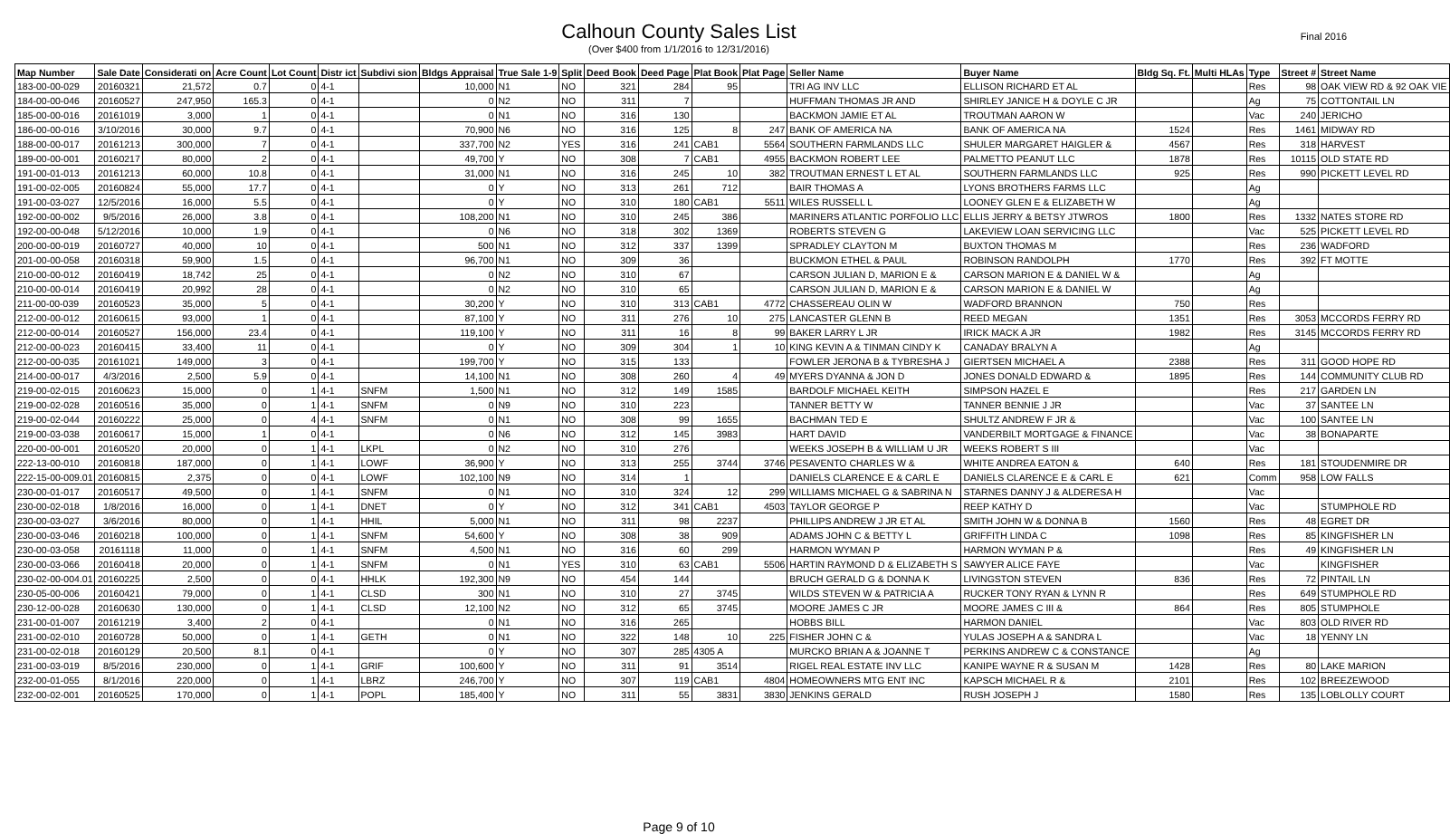Final 2016
Calhoun County Sales List
(Over $400 from 1/1/2016 to 12/31/2016)
| Map Number | Sale Date | Considerati on | Acre Count | Lot Count | Distr ict | Subdivi sion | Bldgs Appraisal | True Sale 1-9 | Split | Deed Book | Deed Page | Plat Book | Plat Page | Seller Name | Buyer Name | Bldg Sq. Ft. | Multi HLAs | Type | Street # | Street Name |
| --- | --- | --- | --- | --- | --- | --- | --- | --- | --- | --- | --- | --- | --- | --- | --- | --- | --- | --- | --- | --- |
| 183-00-00-029 | 20160321 | 21,572 | 0.7 | 0 | 4-1 | | 10,000 | N1 | NO | 321 | 284 | 95 | | TRI AG INV LLC | ELLISON RICHARD ET AL | | | Res | 98 | OAK VIEW RD & 92 OAK VIE |
| 184-00-00-046 | 20160527 | 247,950 | 165.3 | 0 | 4-1 | | 0 | N2 | NO | 311 | 7 | | | HUFFMAN THOMAS JR AND | SHIRLEY JANICE H & DOYLE C JR | | | Ag | 75 | COTTONTAIL LN |
| 185-00-00-016 | 20161019 | 3,000 | 1 | 0 | 4-1 | | 0 | N1 | NO | 316 | 130 | | | BACKMON JAMIE ET AL | TROUTMAN AARON W | | | Vac | 240 | JERICHO |
| 186-00-00-016 | 3/10/2016 | 30,000 | 9.7 | 0 | 4-1 | | 70,900 | N6 | NO | 316 | 125 | 8 | 247 | BANK OF AMERICA NA | BANK OF AMERICA NA | 1524 | | Res | 1461 | MIDWAY RD |
| 188-00-00-017 | 20161213 | 300,000 | 7 | 0 | 4-1 | | 337,700 | N2 | YES | 316 | 241 | CAB1 | 5564 | SOUTHERN FARMLANDS LLC | SHULER MARGARET HAIGLER & | 4567 | | Res | 318 | HARVEST |
| 189-00-00-001 | 20160217 | 80,000 | 2 | 0 | 4-1 | | 49,700 | Y | NO | 308 | 7 | CAB1 | 4955 | BACKMON ROBERT LEE | PALMETTO PEANUT LLC | 1878 | | Res | 10115 | OLD STATE RD |
| 191-00-01-013 | 20161213 | 60,000 | 10.8 | 0 | 4-1 | | 31,000 | N1 | NO | 316 | 245 | 10 | 382 | TROUTMAN ERNEST L ET AL | SOUTHERN FARMLANDS LLC | 925 | | Res | 990 | PICKETT LEVEL RD |
| 191-00-02-005 | 20160824 | 55,000 | 17.7 | 0 | 4-1 | | 0 | Y | NO | 313 | 261 | 712 | | BAIR THOMAS A | LYONS BROTHERS FARMS LLC | | | Ag | | |
| 191-00-03-027 | 12/5/2016 | 16,000 | 5.5 | 0 | 4-1 | | 0 | Y | NO | 310 | 180 | CAB1 | 5511 | WILES RUSSELL L | LOONEY GLEN E & ELIZABETH W | | | Ag | | |
| 192-00-00-002 | 9/5/2016 | 26,000 | 3.8 | 0 | 4-1 | | 108,200 | N1 | NO | 310 | 245 | 386 | | MARINERS ATLANTIC PORFOLIO LLC | ELLIS JERRY & BETSY JTWROS | 1800 | | Res | 1332 | NATES STORE RD |
| 192-00-00-048 | 5/12/2016 | 10,000 | 1.9 | 0 | 4-1 | | 0 | N6 | NO | 318 | 302 | 1369 | | ROBERTS STEVEN G | LAKEVIEW LOAN SERVICING LLC | | | Vac | 525 | PICKETT LEVEL RD |
| 200-00-00-019 | 20160727 | 40,000 | 10 | 0 | 4-1 | | 500 | N1 | NO | 312 | 337 | 1399 | | SPRADLEY CLAYTON M | BUXTON THOMAS M | | | Res | 236 | WADFORD |
| 201-00-00-058 | 20160318 | 59,900 | 1.5 | 0 | 4-1 | | 96,700 | N1 | NO | 309 | 36 | | | BUCKMON ETHEL & PAUL | ROBINSON RANDOLPH | 1770 | | Res | 392 | FT MOTTE |
| 210-00-00-012 | 20160419 | 18,742 | 25 | 0 | 4-1 | | 0 | N2 | NO | 310 | 67 | | | CARSON JULIAN D, MARION E & | CARSON MARION E & DANIEL W & | | | Ag | | |
| 210-00-00-014 | 20160419 | 20,992 | 28 | 0 | 4-1 | | 0 | N2 | NO | 310 | 65 | | | CARSON JULIAN D, MARION E & | CARSON MARION E & DANIEL W | | | Ag | | |
| 211-00-00-039 | 20160523 | 35,000 | 5 | 0 | 4-1 | | 30,200 | Y | NO | 310 | 313 | CAB1 | 4772 | CHASSEREAU OLIN W | WADFORD BRANNON | 750 | | Res | | |
| 212-00-00-012 | 20160615 | 93,000 | 1 | 0 | 4-1 | | 87,100 | Y | NO | 311 | 276 | 10 | 275 | LANCASTER GLENN B | REED MEGAN | 1351 | | Res | 3053 | MCCORDS FERRY RD |
| 212-00-00-014 | 20160527 | 156,000 | 23.4 | 0 | 4-1 | | 119,100 | Y | NO | 311 | 16 | 8 | 99 | BAKER LARRY L JR | IRICK MACK A JR | 1982 | | Res | 3145 | MCCORDS FERRY RD |
| 212-00-00-023 | 20160415 | 33,400 | 11 | 0 | 4-1 | | 0 | Y | NO | 309 | 304 | 1 | 10 | KING KEVIN A & TINMAN CINDY K | CANADAY BRALYN A | | | Ag | | |
| 212-00-00-035 | 20161021 | 149,000 | 3 | 0 | 4-1 | | 199,700 | Y | NO | 315 | 133 | | | FOWLER JERONA B & TYBRESHA J | GIERTSEN MICHAEL A | 2388 | | Res | 311 | GOOD HOPE RD |
| 214-00-00-017 | 4/3/2016 | 2,500 | 5.9 | 0 | 4-1 | | 14,100 | N1 | NO | 308 | 260 | 4 | 49 | MYERS DYANNA & JON D | JONES DONALD EDWARD & | 1895 | | Res | 144 | COMMUNITY CLUB RD |
| 219-00-02-015 | 20160623 | 15,000 | 0 | 1 | 4-1 | SNFM | 1,500 | N1 | NO | 312 | 149 | 1585 | | BARDOLF MICHAEL KEITH | SIMPSON HAZEL E | | | Res | 217 | GARDEN LN |
| 219-00-02-028 | 20160516 | 35,000 | 0 | 1 | 4-1 | SNFM | 0 | N9 | NO | 310 | 223 | | | TANNER BETTY W | TANNER BENNIE J JR | | | Vac | 37 | SANTEE LN |
| 219-00-02-044 | 20160222 | 25,000 | 0 | 4 | 4-1 | SNFM | 0 | N1 | NO | 308 | 99 | 1655 | | BACHMAN TED E | SHULTZ ANDREW F JR & | | | Vac | 100 | SANTEE LN |
| 219-00-03-038 | 20160617 | 15,000 | 1 | 0 | 4-1 | | 0 | N6 | NO | 312 | 145 | 3983 | | HART DAVID | VANDERBILT MORTGAGE & FINANCE | | | Vac | 38 | BONAPARTE |
| 220-00-00-001 | 20160520 | 20,000 | 0 | 1 | 4-1 | LKPL | 0 | N2 | NO | 310 | 276 | | | WEEKS JOSEPH B & WILLIAM U JR | WEEKS ROBERT S III | | | Vac | | |
| 222-13-00-010 | 20160818 | 187,000 | 0 | 1 | 4-1 | LOWF | 36,900 | Y | NO | 313 | 255 | 3744 | 3746 | PESAVENTO CHARLES W & | WHITE ANDREA EATON & | 640 | | Res | 181 | STOUDENMIRE DR |
| 222-15-00-009.01 | 20160815 | 2,375 | 0 | 0 | 4-1 | LOWF | 102,100 | N9 | NO | 314 | 1 | | | DANIELS CLARENCE E & CARL E | DANIELS CLARENCE E & CARL E | 621 | | Comm | 958 | LOW FALLS |
| 230-00-01-017 | 20160517 | 49,500 | 0 | 1 | 4-1 | SNFM | 0 | N1 | NO | 310 | 324 | 12 | 299 | WILLIAMS MICHAEL G & SABRINA N | STARNES DANNY J & ALDERESA H | | | Vac | | |
| 230-00-02-018 | 1/8/2016 | 16,000 | 0 | 1 | 4-1 | DNET | 0 | Y | NO | 312 | 341 | CAB1 | 4503 | TAYLOR GEORGE P | REEP KATHY D | | | Vac | | STUMPHOLE RD |
| 230-00-03-027 | 3/6/2016 | 80,000 | 0 | 1 | 4-1 | HHIL | 5,000 | N1 | NO | 311 | 98 | 2237 | | PHILLIPS ANDREW J JR ET AL | SMITH JOHN W & DONNA B | 1560 | | Res | 48 | EGRET DR |
| 230-00-03-046 | 20160218 | 100,000 | 0 | 1 | 4-1 | SNFM | 54,600 | Y | NO | 308 | 38 | 909 | | ADAMS JOHN C & BETTY L | GRIFFITH LINDA C | 1098 | | Res | 85 | KINGFISHER LN |
| 230-00-03-058 | 20161118 | 11,000 | 0 | 1 | 4-1 | SNFM | 4,500 | N1 | NO | 316 | 60 | 299 | | HARMON WYMAN P | HARMON WYMAN P & | | | Res | 49 | KINGFISHER LN |
| 230-00-03-066 | 20160418 | 20,000 | 0 | 1 | 4-1 | SNFM | 0 | N1 | YES | 310 | 63 | CAB1 | 5506 | HARTIN RAYMOND D & ELIZABETH S | SAWYER ALICE FAYE | | | Vac | | KINGFISHER |
| 230-02-00-004.01 | 20160225 | 2,500 | 0 | 0 | 4-1 | HHLK | 192,300 | N9 | NO | 454 | 144 | | | BRUCH GERALD G & DONNA K | LIVINGSTON STEVEN | 836 | | Res | 72 | PINTAIL LN |
| 230-05-00-006 | 20160421 | 79,000 | 0 | 1 | 4-1 | CLSD | 300 | N1 | NO | 310 | 27 | 3745 | | WILDS STEVEN W & PATRICIA A | RUCKER TONY RYAN & LYNN R | | | Res | 649 | STUMPHOLE RD |
| 230-12-00-028 | 20160630 | 130,000 | 0 | 1 | 4-1 | CLSD | 12,100 | N2 | NO | 312 | 65 | 3745 | | MOORE JAMES C JR | MOORE JAMES C III & | 864 | | Res | 805 | STUMPHOLE |
| 231-00-01-007 | 20161219 | 3,400 | 2 | 0 | 4-1 | | 0 | N1 | NO | 316 | 265 | | | HOBBS BILL | HARMON DANIEL | | | Vac | 803 | OLD RIVER RD |
| 231-00-02-010 | 20160728 | 50,000 | 0 | 1 | 4-1 | GETH | 0 | N1 | NO | 322 | 148 | 10 | 225 | FISHER JOHN C & | YULAS JOSEPH A & SANDRA L | | | Vac | 18 | YENNY LN |
| 231-00-02-018 | 20160129 | 20,500 | 8.1 | 0 | 4-1 | | 0 | Y | NO | 307 | 285 | 4305 A | | MURCKO BRIAN A & JOANNE T | PERKINS ANDREW C & CONSTANCE | | | Ag | | |
| 231-00-03-019 | 8/5/2016 | 230,000 | 0 | 1 | 4-1 | GRIF | 100,600 | Y | NO | 311 | 91 | 3514 | | RIGEL REAL ESTATE INV LLC | KANIPE WAYNE R & SUSAN M | 1428 | | Res | 80 | LAKE MARION |
| 232-00-01-055 | 8/1/2016 | 220,000 | 0 | 1 | 4-1 | LBRZ | 246,700 | Y | NO | 307 | 119 | CAB1 | 4804 | HOMEOWNERS MTG ENT INC | KAPSCH MICHAEL R & | 2101 | | Res | 102 | BREEZEWOOD |
| 232-00-02-001 | 20160525 | 170,000 | 0 | 1 | 4-1 | POPL | 185,400 | Y | NO | 311 | 55 | 3831 | 3830 | JENKINS GERALD | RUSH JOSEPH J | 1580 | | Res | 135 | LOBLOLLY COURT |
Page 9 of 10